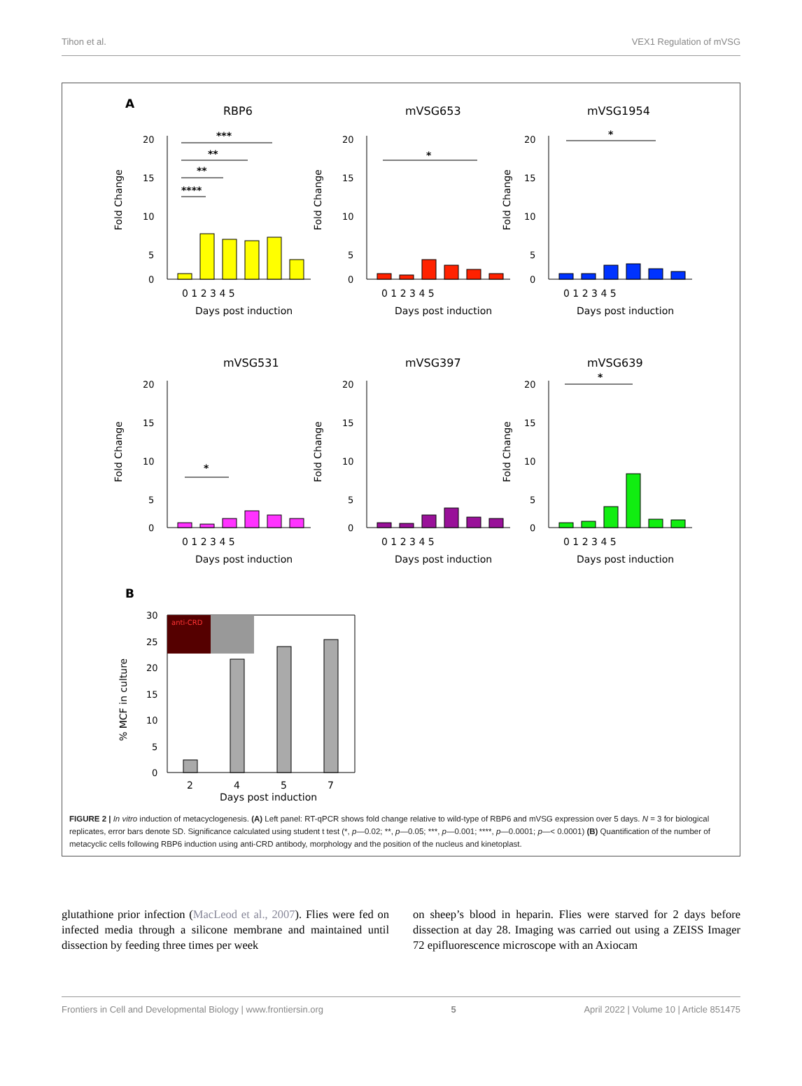Tihon et al. VEX1 Regulation of mVSG
A
RBP6
mVSG653
mVSG1954
mVSG531
mVSG397
mVSG639
20
15
10
5
0
20
15
10
5
0
20
15
10
5
0
20
15
10
5
0
20
15
10
5
0
20
15
10
5
0
0 1 2 3 4 5
0 1 2 3 4 5
0 1 2 3 4 5
0 1 2 3 4 5
0 1 2 3 4 5
0 1 2 3 4 5
Days post induction
Days post induction
Days post induction
Days post induction
Days post induction
Days post induction
Fold Change
Fold Change
Fold Change
Fold Change
Fold Change
Fold Change
***
**
**
****
*
*
*
*
B
anti-CRD
30
25
20
15
10
5
0
2
4
5
7
Days post induction
% MCF in culture
FIGURE 2 | In vitro induction of metacyclogenesis. (A) Left panel: RT-qPCR shows fold change relative to wild-type of RBP6 and mVSG expression over 5 days. N = 3 for biological replicates, error bars denote SD. Significance calculated using student t test (*, p—0.02; **, p—0.05; ***, p—0.001; ****, p—0.0001; p—< 0.0001) (B) Quantification of the number of metacyclic cells following RBP6 induction using anti-CRD antibody, morphology and the position of the nucleus and kinetoplast.
glutathione prior infection (MacLeod et al., 2007). Flies were fed on infected media through a silicone membrane and maintained until dissection by feeding three times per week
on sheep’s blood in heparin. Flies were starved for 2 days before dissection at day 28. Imaging was carried out using a ZEISS Imager 72 epifluorescence microscope with an Axiocam
Frontiers in Cell and Developmental Biology | www.frontiersin.org 5 April 2022 | Volume 10 | Article 851475